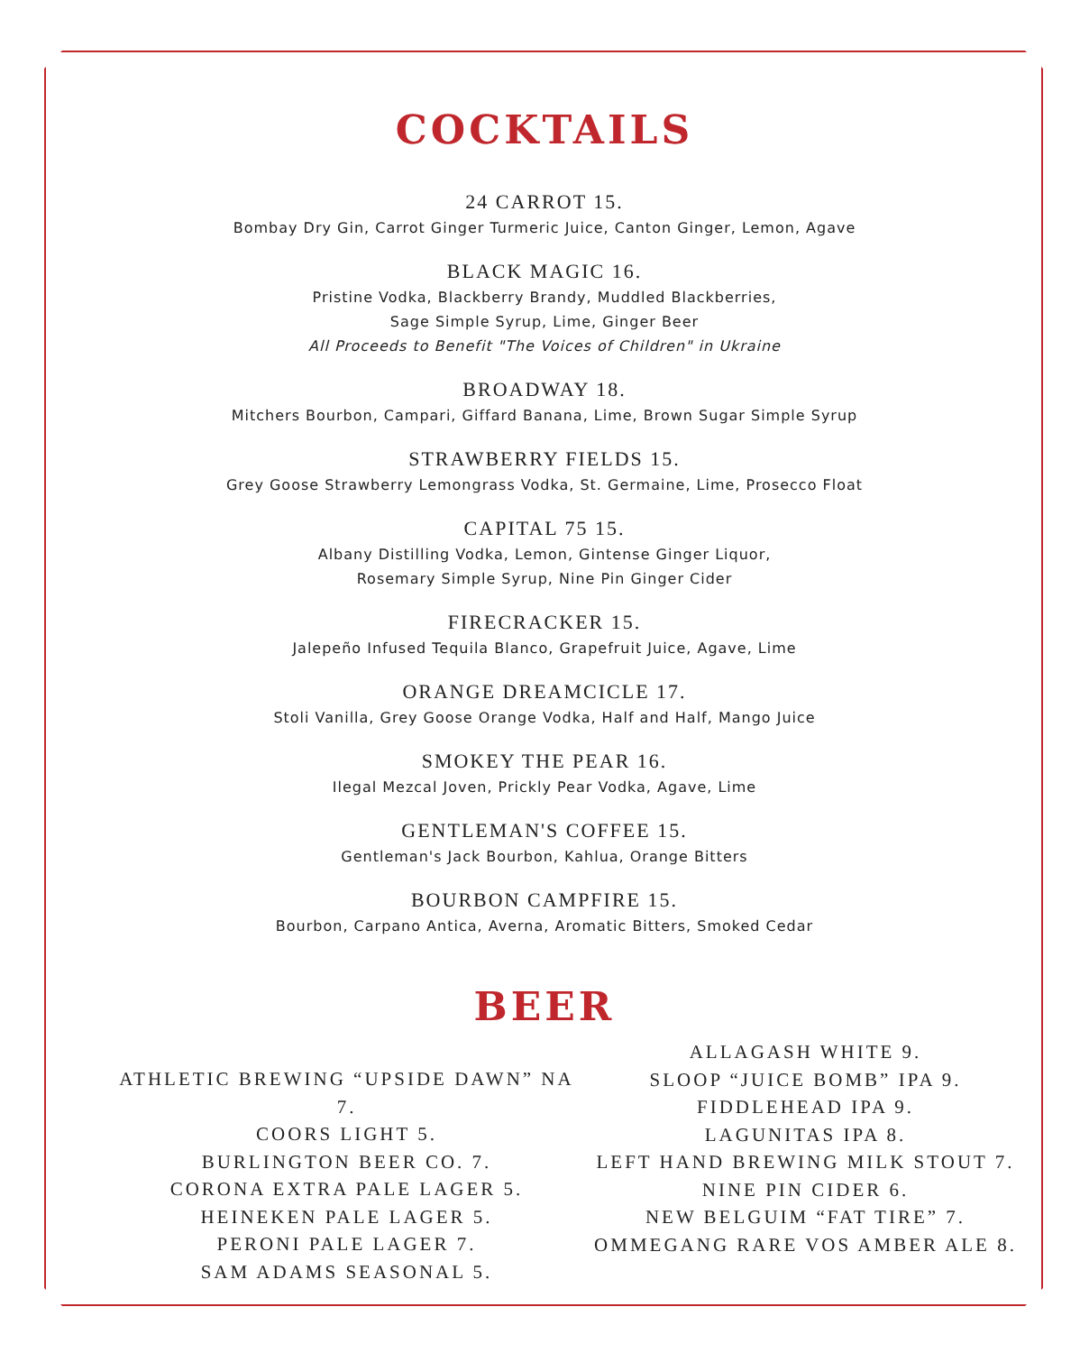COCKTAILS
24 CARROT 15.
Bombay Dry Gin, Carrot Ginger Turmeric Juice, Canton Ginger, Lemon, Agave
BLACK MAGIC 16.
Pristine Vodka, Blackberry Brandy, Muddled Blackberries,
Sage Simple Syrup, Lime, Ginger Beer
All Proceeds to Benefit "The Voices of Children" in Ukraine
BROADWAY 18.
Mitchers Bourbon, Campari, Giffard Banana, Lime, Brown Sugar Simple Syrup
STRAWBERRY FIELDS 15.
Grey Goose Strawberry Lemongrass Vodka, St. Germaine, Lime, Prosecco Float
CAPITAL 75 15.
Albany Distilling Vodka, Lemon, Gintense Ginger Liquor,
Rosemary Simple Syrup, Nine Pin Ginger Cider
FIRECRACKER 15.
Jalepeño Infused Tequila Blanco, Grapefruit Juice, Agave, Lime
ORANGE DREAMCICLE 17.
Stoli Vanilla, Grey Goose Orange Vodka, Half and Half, Mango Juice
SMOKEY THE PEAR 16.
Ilegal Mezcal Joven, Prickly Pear Vodka, Agave, Lime
GENTLEMAN'S COFFEE 15.
Gentleman's Jack Bourbon, Kahlua, Orange Bitters
BOURBON CAMPFIRE 15.
Bourbon, Carpano Antica, Averna, Aromatic Bitters, Smoked Cedar
BEER
ATHLETIC BREWING “UPSIDE DAWN” NA 7.
COORS LIGHT 5.
BURLINGTON BEER CO. 7.
CORONA EXTRA PALE LAGER 5.
HEINEKEN PALE LAGER 5.
PERONI PALE LAGER 7.
SAM ADAMS SEASONAL 5.
ALLAGASH WHITE 9.
SLOOP “JUICE BOMB” IPA 9.
FIDDLEHEAD IPA 9.
LAGUNITAS IPA 8.
LEFT HAND BREWING MILK STOUT 7.
NINE PIN CIDER 6.
NEW BELGUIM “FAT TIRE” 7.
OMMEGANG RARE VOS AMBER ALE 8.